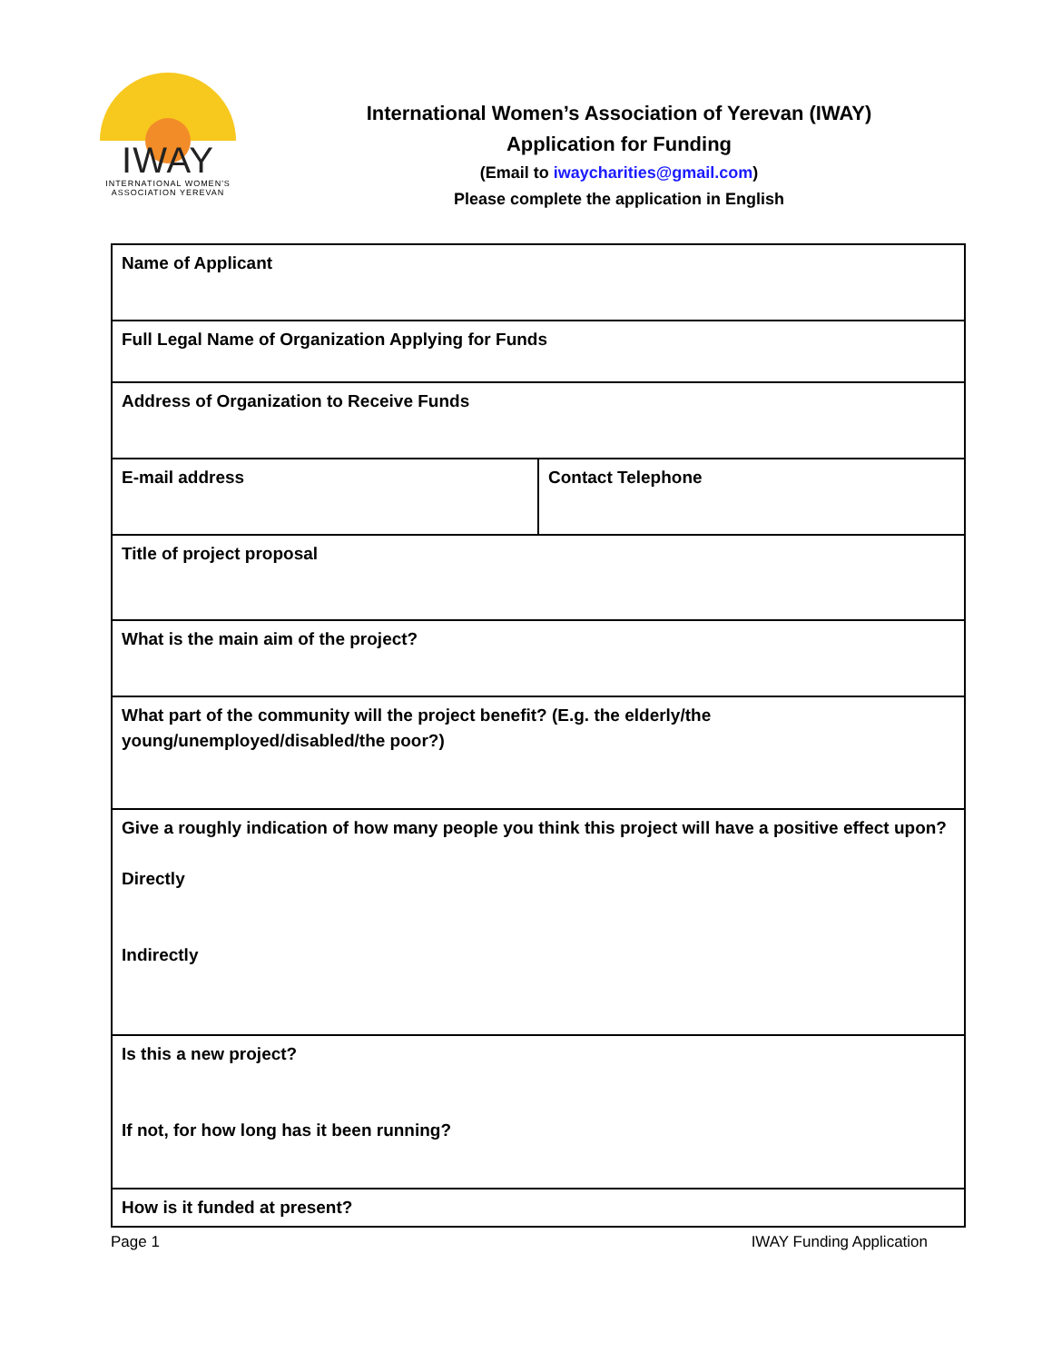IWAY
INTERNATIONAL WOMEN'S
ASSOCIATION YEREVAN
International Women’s Association of Yerevan (IWAY)
Application for Funding
(Email to iwaycharities@gmail.com)
Please complete the application in English
| Name of Applicant | |
| Full Legal Name of Organization Applying for Funds | |
| Address of Organization to Receive Funds | |
| E-mail address | Contact Telephone |
| Title of project proposal | |
| What is the main aim of the project? | |
| What part of the community will the project benefit? (E.g. the elderly/the young/unemployed/disabled/the poor?) | |
| Give a roughly indication of how many people you think this project will have a positive effect upon? Directly Indirectly | |
| Is this a new project? If not, for how long has it been running? | |
| How is it funded at present? | |
Page 1 IWAY Funding Application